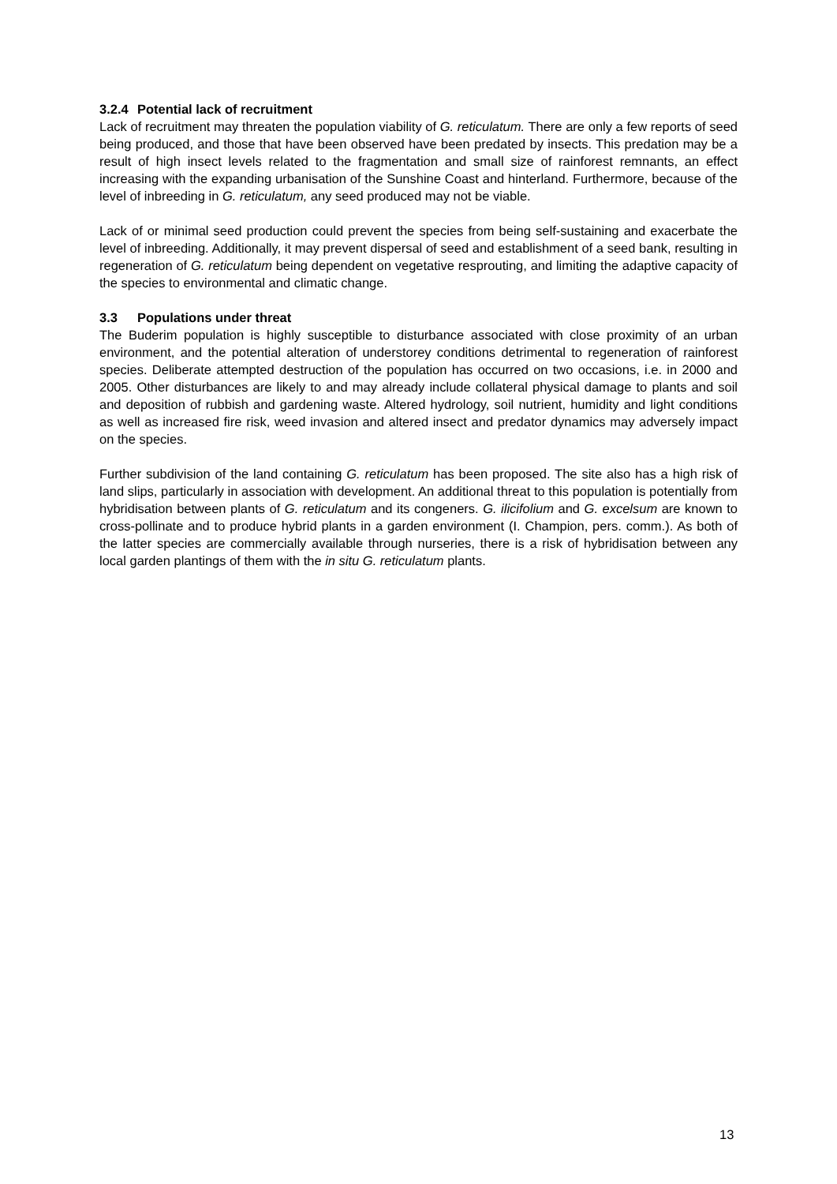3.2.4 Potential lack of recruitment
Lack of recruitment may threaten the population viability of G. reticulatum. There are only a few reports of seed being produced, and those that have been observed have been predated by insects. This predation may be a result of high insect levels related to the fragmentation and small size of rainforest remnants, an effect increasing with the expanding urbanisation of the Sunshine Coast and hinterland. Furthermore, because of the level of inbreeding in G. reticulatum, any seed produced may not be viable.
Lack of or minimal seed production could prevent the species from being self-sustaining and exacerbate the level of inbreeding. Additionally, it may prevent dispersal of seed and establishment of a seed bank, resulting in regeneration of G. reticulatum being dependent on vegetative resprouting, and limiting the adaptive capacity of the species to environmental and climatic change.
3.3 Populations under threat
The Buderim population is highly susceptible to disturbance associated with close proximity of an urban environment, and the potential alteration of understorey conditions detrimental to regeneration of rainforest species. Deliberate attempted destruction of the population has occurred on two occasions, i.e. in 2000 and 2005. Other disturbances are likely to and may already include collateral physical damage to plants and soil and deposition of rubbish and gardening waste. Altered hydrology, soil nutrient, humidity and light conditions as well as increased fire risk, weed invasion and altered insect and predator dynamics may adversely impact on the species.
Further subdivision of the land containing G. reticulatum has been proposed. The site also has a high risk of land slips, particularly in association with development. An additional threat to this population is potentially from hybridisation between plants of G. reticulatum and its congeners. G. ilicifolium and G. excelsum are known to cross-pollinate and to produce hybrid plants in a garden environment (I. Champion, pers. comm.). As both of the latter species are commercially available through nurseries, there is a risk of hybridisation between any local garden plantings of them with the in situ G. reticulatum plants.
13